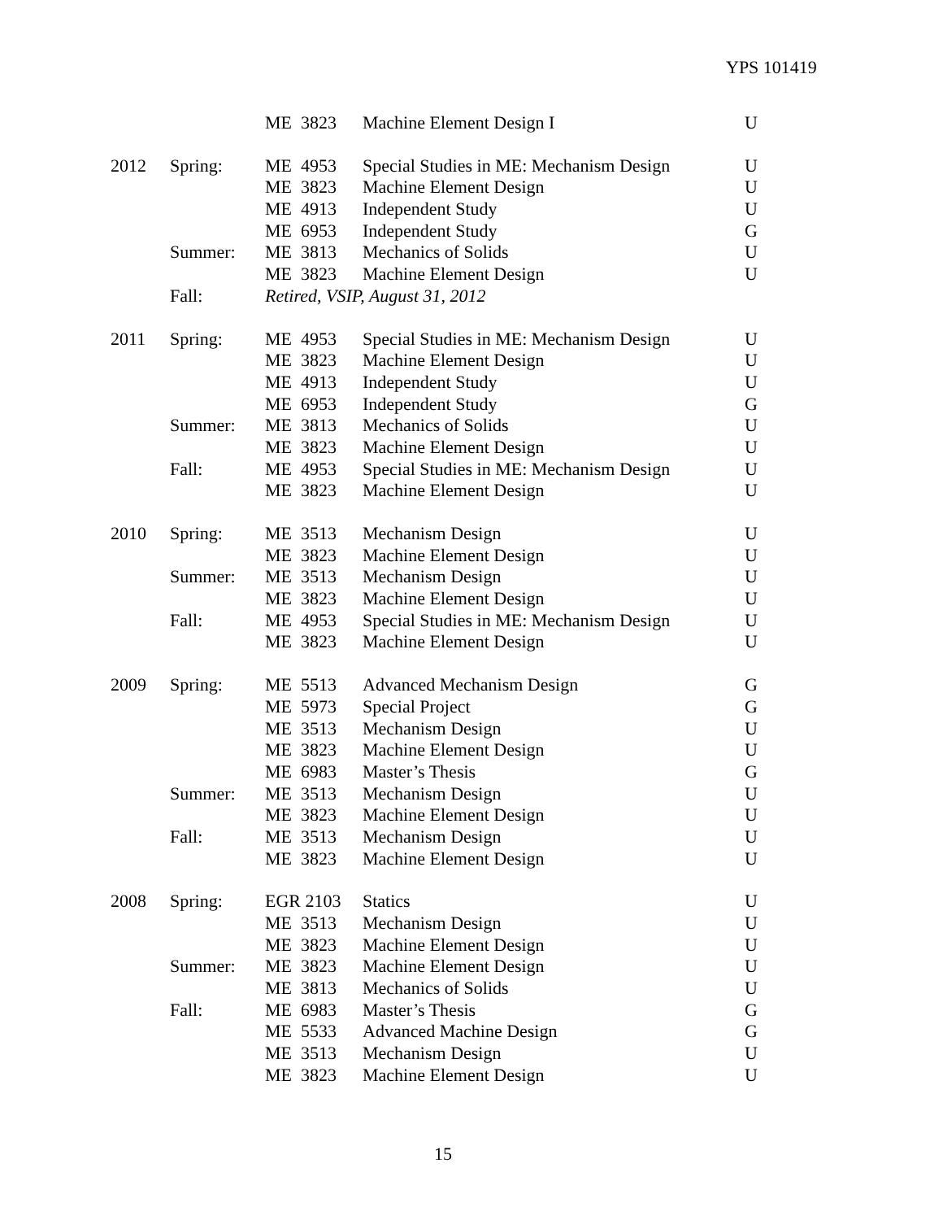YPS 101419
| | | ME 3823 | Machine Element Design I | U |
| 2012 | Spring: | ME 4953 | Special Studies in ME: Mechanism Design | U |
| | | ME 3823 | Machine Element Design | U |
| | | ME 4913 | Independent Study | U |
| | | ME 6953 | Independent Study | G |
| | Summer: | ME 3813 | Mechanics of Solids | U |
| | | ME 3823 | Machine Element Design | U |
| | Fall: | Retired, VSIP, August 31, 2012 | | |
| 2011 | Spring: | ME 4953 | Special Studies in ME: Mechanism Design | U |
| | | ME 3823 | Machine Element Design | U |
| | | ME 4913 | Independent Study | U |
| | | ME 6953 | Independent Study | G |
| | Summer: | ME 3813 | Mechanics of Solids | U |
| | | ME 3823 | Machine Element Design | U |
| | Fall: | ME 4953 | Special Studies in ME: Mechanism Design | U |
| | | ME 3823 | Machine Element Design | U |
| 2010 | Spring: | ME 3513 | Mechanism Design | U |
| | | ME 3823 | Machine Element Design | U |
| | Summer: | ME 3513 | Mechanism Design | U |
| | | ME 3823 | Machine Element Design | U |
| | Fall: | ME 4953 | Special Studies in ME: Mechanism Design | U |
| | | ME 3823 | Machine Element Design | U |
| 2009 | Spring: | ME 5513 | Advanced Mechanism Design | G |
| | | ME 5973 | Special Project | G |
| | | ME 3513 | Mechanism Design | U |
| | | ME 3823 | Machine Element Design | U |
| | | ME 6983 | Master’s Thesis | G |
| | Summer: | ME 3513 | Mechanism Design | U |
| | | ME 3823 | Machine Element Design | U |
| | Fall: | ME 3513 | Mechanism Design | U |
| | | ME 3823 | Machine Element Design | U |
| 2008 | Spring: | EGR 2103 | Statics | U |
| | | ME 3513 | Mechanism Design | U |
| | | ME 3823 | Machine Element Design | U |
| | Summer: | ME 3823 | Machine Element Design | U |
| | | ME 3813 | Mechanics of Solids | U |
| | Fall: | ME 6983 | Master’s Thesis | G |
| | | ME 5533 | Advanced Machine Design | G |
| | | ME 3513 | Mechanism Design | U |
| | | ME 3823 | Machine Element Design | U |
15